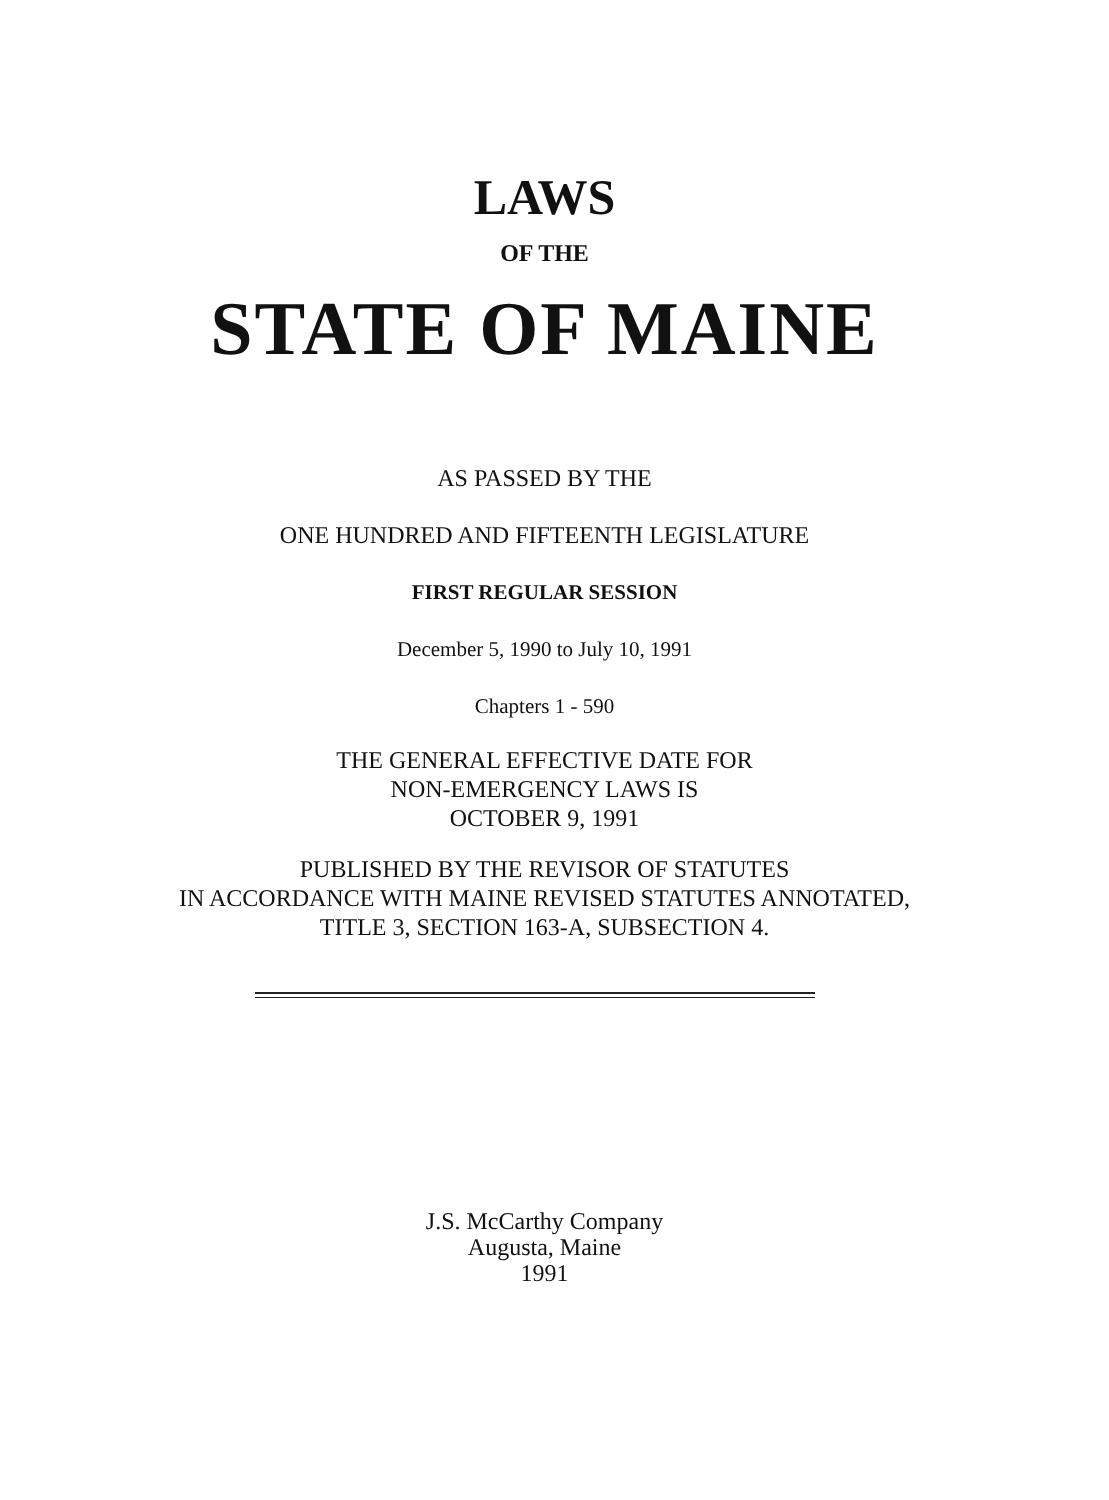LAWS
OF THE
STATE OF MAINE
AS PASSED BY THE
ONE HUNDRED AND FIFTEENTH LEGISLATURE
FIRST REGULAR SESSION
December 5, 1990 to July 10, 1991
Chapters 1 - 590
THE GENERAL EFFECTIVE DATE FOR
NON-EMERGENCY LAWS IS
OCTOBER 9, 1991
PUBLISHED BY THE REVISOR OF STATUTES
IN ACCORDANCE WITH MAINE REVISED STATUTES ANNOTATED,
TITLE 3, SECTION 163-A, SUBSECTION 4.
J.S. McCarthy Company
Augusta, Maine
1991